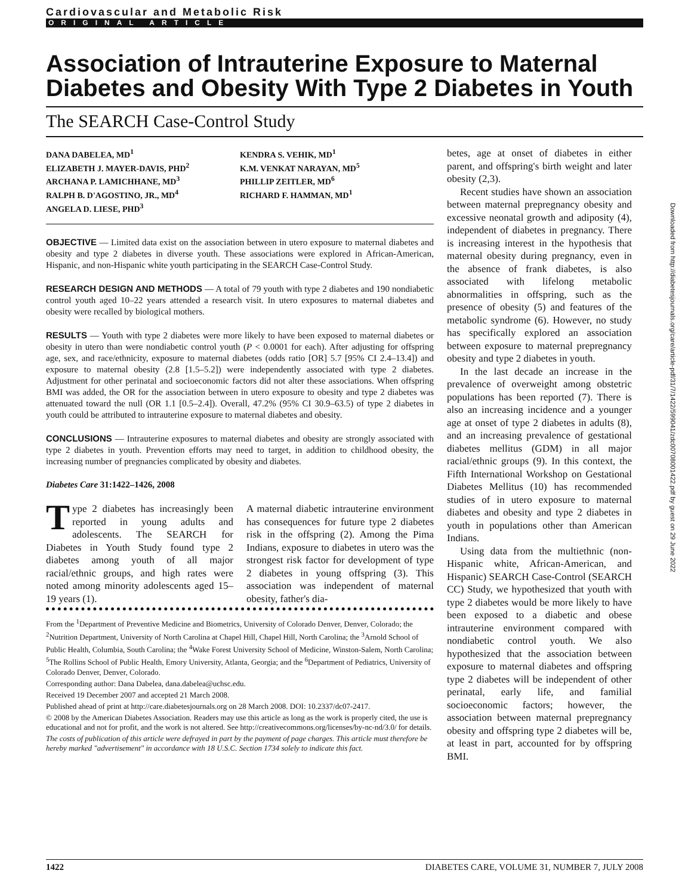Cardiovascular and Metabolic Risk
ORIGINAL ARTICLE
Association of Intrauterine Exposure to Maternal Diabetes and Obesity With Type 2 Diabetes in Youth
The SEARCH Case-Control Study
DANA DABELEA, MD<sup>1</sup>
ELIZABETH J. MAYER-DAVIS, PHD<sup>2</sup>
ARCHANA P. LAMICHHANE, MD<sup>3</sup>
RALPH B. D'AGOSTINO, JR., MD<sup>4</sup>
ANGELA D. LIESE, PHD<sup>3</sup>
KENDRA S. VEHIK, MD<sup>1</sup>
K.M. VENKAT NARAYAN, MD<sup>5</sup>
PHILLIP ZEITLER, MD<sup>6</sup>
RICHARD F. HAMMAN, MD<sup>1</sup>
OBJECTIVE — Limited data exist on the association between in utero exposure to maternal diabetes and obesity and type 2 diabetes in diverse youth. These associations were explored in African-American, Hispanic, and non-Hispanic white youth participating in the SEARCH Case-Control Study.
RESEARCH DESIGN AND METHODS — A total of 79 youth with type 2 diabetes and 190 nondiabetic control youth aged 10–22 years attended a research visit. In utero exposures to maternal diabetes and obesity were recalled by biological mothers.
RESULTS — Youth with type 2 diabetes were more likely to have been exposed to maternal diabetes or obesity in utero than were nondiabetic control youth (P < 0.0001 for each). After adjusting for offspring age, sex, and race/ethnicity, exposure to maternal diabetes (odds ratio [OR] 5.7 [95% CI 2.4–13.4]) and exposure to maternal obesity (2.8 [1.5–5.2]) were independently associated with type 2 diabetes. Adjustment for other perinatal and socioeconomic factors did not alter these associations. When offspring BMI was added, the OR for the association between in utero exposure to obesity and type 2 diabetes was attenuated toward the null (OR 1.1 [0.5–2.4]). Overall, 47.2% (95% CI 30.9–63.5) of type 2 diabetes in youth could be attributed to intrauterine exposure to maternal diabetes and obesity.
CONCLUSIONS — Intrauterine exposures to maternal diabetes and obesity are strongly associated with type 2 diabetes in youth. Prevention efforts may need to target, in addition to childhood obesity, the increasing number of pregnancies complicated by obesity and diabetes.
Diabetes Care 31:1422–1426, 2008
Type 2 diabetes has increasingly been reported in young adults and adolescents. The SEARCH for Diabetes in Youth Study found type 2 diabetes among youth of all major racial/ethnic groups, and high rates were noted among minority adolescents aged 15–19 years (1).
A maternal diabetic intrauterine environment has consequences for future type 2 diabetes risk in the offspring (2). Among the Pima Indians, exposure to diabetes in utero was the strongest risk factor for development of type 2 diabetes in young offspring (3). This association was independent of maternal obesity, father's dia-
From the <sup>1</sup>Department of Preventive Medicine and Biometrics, University of Colorado Denver, Denver, Colorado; the <sup>2</sup>Nutrition Department, University of North Carolina at Chapel Hill, Chapel Hill, North Carolina; the <sup>3</sup>Arnold School of Public Health, Columbia, South Carolina; the <sup>4</sup>Wake Forest University School of Medicine, Winston-Salem, North Carolina; <sup>5</sup>The Rollins School of Public Health, Emory University, Atlanta, Georgia; and the <sup>6</sup>Department of Pediatrics, University of Colorado Denver, Denver, Colorado.
Corresponding author: Dana Dabelea, dana.dabelea@uchsc.edu.
Received 19 December 2007 and accepted 21 March 2008.
Published ahead of print at http://care.diabetesjournals.org on 28 March 2008. DOI: 10.2337/dc07-2417.
© 2008 by the American Diabetes Association. Readers may use this article as long as the work is properly cited, the use is educational and not for profit, and the work is not altered. See http://creativecommons.org/licenses/by-nc-nd/3.0/ for details.
The costs of publication of this article were defrayed in part by the payment of page charges. This article must therefore be hereby marked "advertisement" in accordance with 18 U.S.C. Section 1734 solely to indicate this fact.
betes, age at onset of diabetes in either parent, and offspring's birth weight and later obesity (2,3).
Recent studies have shown an association between maternal prepregnancy obesity and excessive neonatal growth and adiposity (4), independent of diabetes in pregnancy. There is increasing interest in the hypothesis that maternal obesity during pregnancy, even in the absence of frank diabetes, is also associated with lifelong metabolic abnormalities in offspring, such as the presence of obesity (5) and features of the metabolic syndrome (6). However, no study has specifically explored an association between exposure to maternal prepregnancy obesity and type 2 diabetes in youth.
In the last decade an increase in the prevalence of overweight among obstetric populations has been reported (7). There is also an increasing incidence and a younger age at onset of type 2 diabetes in adults (8), and an increasing prevalence of gestational diabetes mellitus (GDM) in all major racial/ethnic groups (9). In this context, the Fifth International Workshop on Gestational Diabetes Mellitus (10) has recommended studies of in utero exposure to maternal diabetes and obesity and type 2 diabetes in youth in populations other than American Indians.
Using data from the multiethnic (non-Hispanic white, African-American, and Hispanic) SEARCH Case-Control (SEARCH CC) Study, we hypothesized that youth with type 2 diabetes would be more likely to have been exposed to a diabetic and obese intrauterine environment compared with nondiabetic control youth. We also hypothesized that the association between exposure to maternal diabetes and offspring type 2 diabetes will be independent of other perinatal, early life, and familial socioeconomic factors; however, the association between maternal prepregnancy obesity and offspring type 2 diabetes will be, at least in part, accounted for by offspring BMI.
1422 DIABETES CARE, VOLUME 31, NUMBER 7, JULY 2008
Downloaded from http://diabetesjournals.org/care/article-pdf/31/7/1422/599041/zdc00708001422.pdf by guest on 29 June 2022